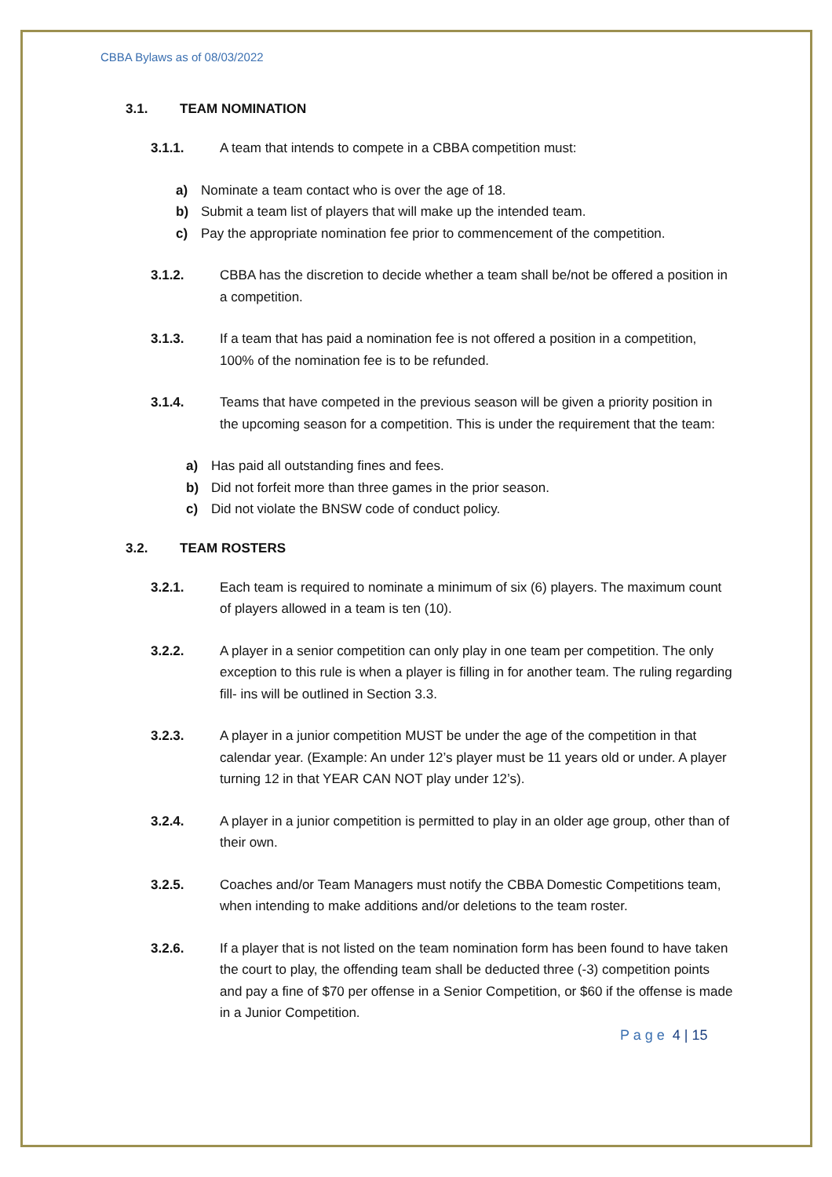CBBA Bylaws as of 08/03/2022
3.1. TEAM NOMINATION
3.1.1. A team that intends to compete in a CBBA competition must:
a) Nominate a team contact who is over the age of 18.
b) Submit a team list of players that will make up the intended team.
c) Pay the appropriate nomination fee prior to commencement of the competition.
3.1.2. CBBA has the discretion to decide whether a team shall be/not be offered a position in a competition.
3.1.3. If a team that has paid a nomination fee is not offered a position in a competition, 100% of the nomination fee is to be refunded.
3.1.4. Teams that have competed in the previous season will be given a priority position in the upcoming season for a competition. This is under the requirement that the team:
a) Has paid all outstanding fines and fees.
b) Did not forfeit more than three games in the prior season.
c) Did not violate the BNSW code of conduct policy.
3.2. TEAM ROSTERS
3.2.1. Each team is required to nominate a minimum of six (6) players. The maximum count of players allowed in a team is ten (10).
3.2.2. A player in a senior competition can only play in one team per competition. The only exception to this rule is when a player is filling in for another team. The ruling regarding fill- ins will be outlined in Section 3.3.
3.2.3. A player in a junior competition MUST be under the age of the competition in that calendar year. (Example: An under 12’s player must be 11 years old or under. A player turning 12 in that YEAR CAN NOT play under 12’s).
3.2.4. A player in a junior competition is permitted to play in an older age group, other than of their own.
3.2.5. Coaches and/or Team Managers must notify the CBBA Domestic Competitions team, when intending to make additions and/or deletions to the team roster.
3.2.6. If a player that is not listed on the team nomination form has been found to have taken the court to play, the offending team shall be deducted three (-3) competition points and pay a fine of $70 per offense in a Senior Competition, or $60 if the offense is made in a Junior Competition.
P a g e 4 | 15